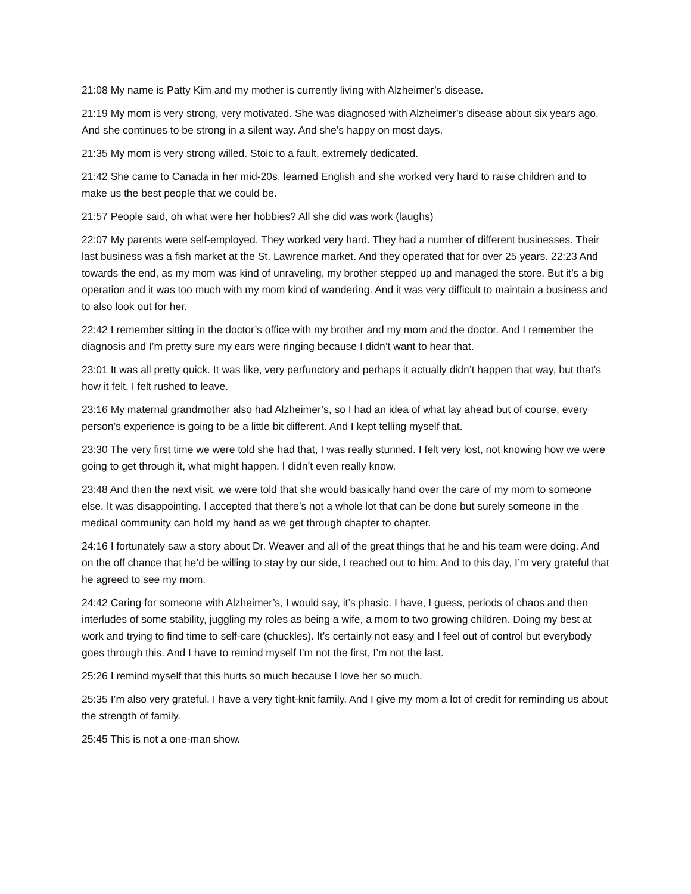21:08 My name is Patty Kim and my mother is currently living with Alzheimer’s disease.
21:19 My mom is very strong, very motivated. She was diagnosed with Alzheimer’s disease about six years ago. And she continues to be strong in a silent way. And she’s happy on most days.
21:35 My mom is very strong willed. Stoic to a fault, extremely dedicated.
21:42 She came to Canada in her mid-20s, learned English and she worked very hard to raise children and to make us the best people that we could be.
21:57 People said, oh what were her hobbies? All she did was work (laughs)
22:07 My parents were self-employed. They worked very hard. They had a number of different businesses. Their last business was a fish market at the St. Lawrence market. And they operated that for over 25 years. 22:23 And towards the end, as my mom was kind of unraveling, my brother stepped up and managed the store. But it’s a big operation and it was too much with my mom kind of wandering. And it was very difficult to maintain a business and to also look out for her.
22:42 I remember sitting in the doctor’s office with my brother and my mom and the doctor. And I remember the diagnosis and I’m pretty sure my ears were ringing because I didn’t want to hear that.
23:01 It was all pretty quick. It was like, very perfunctory and perhaps it actually didn’t happen that way, but that’s how it felt. I felt rushed to leave.
23:16 My maternal grandmother also had Alzheimer’s, so I had an idea of what lay ahead but of course, every person’s experience is going to be a little bit different. And I kept telling myself that.
23:30 The very first time we were told she had that, I was really stunned. I felt very lost, not knowing how we were going to get through it, what might happen. I didn’t even really know.
23:48 And then the next visit, we were told that she would basically hand over the care of my mom to someone else. It was disappointing. I accepted that there’s not a whole lot that can be done but surely someone in the medical community can hold my hand as we get through chapter to chapter.
24:16 I fortunately saw a story about Dr. Weaver and all of the great things that he and his team were doing. And on the off chance that he’d be willing to stay by our side, I reached out to him. And to this day, I’m very grateful that he agreed to see my mom.
24:42 Caring for someone with Alzheimer’s, I would say, it’s phasic. I have, I guess, periods of chaos and then interludes of some stability, juggling my roles as being a wife, a mom to two growing children. Doing my best at work and trying to find time to self-care (chuckles). It’s certainly not easy and I feel out of control but everybody goes through this. And I have to remind myself I’m not the first, I’m not the last.
25:26 I remind myself that this hurts so much because I love her so much.
25:35 I’m also very grateful. I have a very tight-knit family. And I give my mom a lot of credit for reminding us about the strength of family.
25:45 This is not a one-man show.